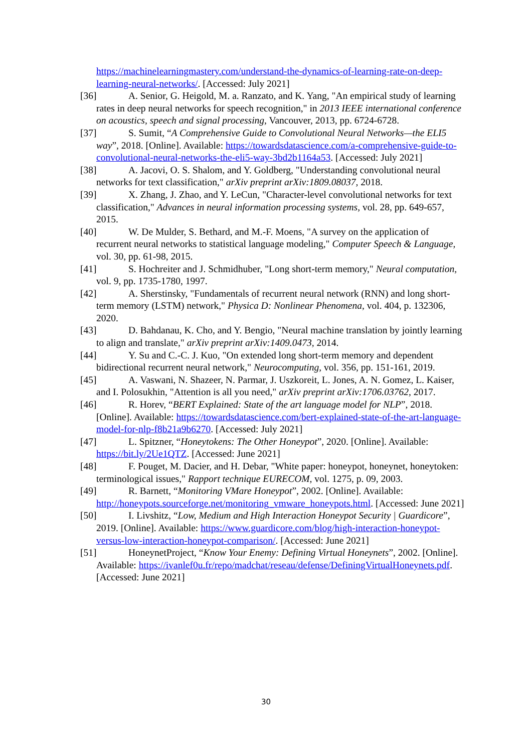https://machinelearningmastery.com/understand-the-dynamics-of-learning-rate-on-deep-learning-neural-networks/. [Accessed: July 2021]
[36] A. Senior, G. Heigold, M. a. Ranzato, and K. Yang, "An empirical study of learning rates in deep neural networks for speech recognition," in 2013 IEEE international conference on acoustics, speech and signal processing, Vancouver, 2013, pp. 6724-6728.
[37] S. Sumit, “A Comprehensive Guide to Convolutional Neural Networks—the ELI5 way”, 2018. [Online]. Available: https://towardsdatascience.com/a-comprehensive-guide-to-convolutional-neural-networks-the-eli5-way-3bd2b1164a53. [Accessed: July 2021]
[38] A. Jacovi, O. S. Shalom, and Y. Goldberg, "Understanding convolutional neural networks for text classification," arXiv preprint arXiv:1809.08037, 2018.
[39] X. Zhang, J. Zhao, and Y. LeCun, "Character-level convolutional networks for text classification," Advances in neural information processing systems, vol. 28, pp. 649-657, 2015.
[40] W. De Mulder, S. Bethard, and M.-F. Moens, "A survey on the application of recurrent neural networks to statistical language modeling," Computer Speech & Language, vol. 30, pp. 61-98, 2015.
[41] S. Hochreiter and J. Schmidhuber, "Long short-term memory," Neural computation, vol. 9, pp. 1735-1780, 1997.
[42] A. Sherstinsky, "Fundamentals of recurrent neural network (RNN) and long short-term memory (LSTM) network," Physica D: Nonlinear Phenomena, vol. 404, p. 132306, 2020.
[43] D. Bahdanau, K. Cho, and Y. Bengio, "Neural machine translation by jointly learning to align and translate," arXiv preprint arXiv:1409.0473, 2014.
[44] Y. Su and C.-C. J. Kuo, "On extended long short-term memory and dependent bidirectional recurrent neural network," Neurocomputing, vol. 356, pp. 151-161, 2019.
[45] A. Vaswani, N. Shazeer, N. Parmar, J. Uszkoreit, L. Jones, A. N. Gomez, L. Kaiser, and I. Polosukhin, "Attention is all you need," arXiv preprint arXiv:1706.03762, 2017.
[46] R. Horev, “BERT Explained: State of the art language model for NLP”, 2018. [Online]. Available: https://towardsdatascience.com/bert-explained-state-of-the-art-language-model-for-nlp-f8b21a9b6270. [Accessed: July 2021]
[47] L. Spitzner, “Honeytokens: The Other Honeypot”, 2020. [Online]. Available: https://bit.ly/2Ue1QTZ. [Accessed: June 2021]
[48] F. Pouget, M. Dacier, and H. Debar, "White paper: honeypot, honeynet, honeytoken: terminological issues," Rapport technique EURECOM, vol. 1275, p. 09, 2003.
[49] R. Barnett, “Monitoring VMare Honeypot”, 2002. [Online]. Available: http://honeypots.sourceforge.net/monitoring_vmware_honeypots.html. [Accessed: June 2021]
[50] I. Livshitz, “Low, Medium and High Interaction Honeypot Security | Guardicore”, 2019. [Online]. Available: https://www.guardicore.com/blog/high-interaction-honeypot-versus-low-interaction-honeypot-comparison/. [Accessed: June 2021]
[51] HoneynetProject, “Know Your Enemy: Defining Virtual Honeynets”, 2002. [Online]. Available: https://ivanlef0u.fr/repo/madchat/reseau/defense/DefiningVirtualHoneynets.pdf. [Accessed: June 2021]
30